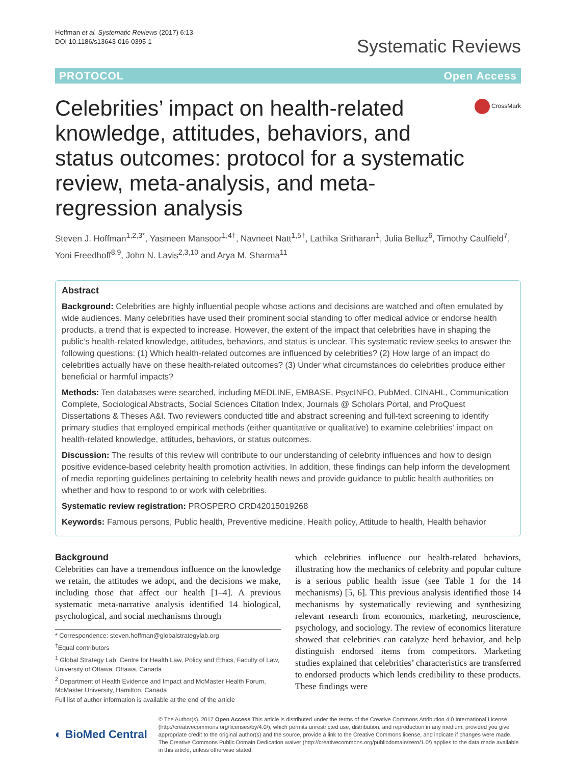Hoffman et al. Systematic Reviews (2017) 6:13
DOI 10.1186/s13643-016-0395-1
Systematic Reviews
PROTOCOL Open Access
Celebrities’ impact on health-related knowledge, attitudes, behaviors, and status outcomes: protocol for a systematic review, meta-analysis, and meta-regression analysis
CrossMark
Steven J. Hoffman<sup>1,2,3*</sup>, Yasmeen Mansoor<sup>1,4†</sup>, Navneet Natt<sup>1,5†</sup>, Lathika Sritharan<sup>1</sup>, Julia Belluz<sup>6</sup>, Timothy Caulfield<sup>7</sup>, Yoni Freedhoff<sup>8,9</sup>, John N. Lavis<sup>2,3,10</sup> and Arya M. Sharma<sup>11</sup>
Abstract
Background: Celebrities are highly influential people whose actions and decisions are watched and often emulated by wide audiences. Many celebrities have used their prominent social standing to offer medical advice or endorse health products, a trend that is expected to increase. However, the extent of the impact that celebrities have in shaping the public’s health-related knowledge, attitudes, behaviors, and status is unclear. This systematic review seeks to answer the following questions: (1) Which health-related outcomes are influenced by celebrities? (2) How large of an impact do celebrities actually have on these health-related outcomes? (3) Under what circumstances do celebrities produce either beneficial or harmful impacts?
Methods: Ten databases were searched, including MEDLINE, EMBASE, PsycINFO, PubMed, CINAHL, Communication Complete, Sociological Abstracts, Social Sciences Citation Index, Journals @ Scholars Portal, and ProQuest Dissertations & Theses A&I. Two reviewers conducted title and abstract screening and full-text screening to identify primary studies that employed empirical methods (either quantitative or qualitative) to examine celebrities’ impact on health-related knowledge, attitudes, behaviors, or status outcomes.
Discussion: The results of this review will contribute to our understanding of celebrity influences and how to design positive evidence-based celebrity health promotion activities. In addition, these findings can help inform the development of media reporting guidelines pertaining to celebrity health news and provide guidance to public health authorities on whether and how to respond to or work with celebrities.
Systematic review registration: PROSPERO CRD42015019268
Keywords: Famous persons, Public health, Preventive medicine, Health policy, Attitude to health, Health behavior
Background
Celebrities can have a tremendous influence on the knowledge we retain, the attitudes we adopt, and the decisions we make, including those that affect our health [1–4]. A previous systematic meta-narrative analysis identified 14 biological, psychological, and social mechanisms through
* Correspondence: steven.hoffman@globalstrategylab.org
<sup>†</sup> Equal contributors
<sup>1</sup> Global Strategy Lab, Centre for Health Law, Policy and Ethics, Faculty of Law, University of Ottawa, Ottawa, Canada
<sup>2</sup> Department of Health Evidence and Impact and McMaster Health Forum, McMaster University, Hamilton, Canada
Full list of author information is available at the end of the article
which celebrities influence our health-related behaviors, illustrating how the mechanics of celebrity and popular culture is a serious public health issue (see Table 1 for the 14 mechanisms) [5, 6]. This previous analysis identified those 14 mechanisms by systematically reviewing and synthesizing relevant research from economics, marketing, neuroscience, psychology, and sociology. The review of economics literature showed that celebrities can catalyze herd behavior, and help distinguish endorsed items from competitors. Marketing studies explained that celebrities’ characteristics are transferred to endorsed products which lends credibility to these products. These findings were
◐ BioMed Central
© The Author(s). 2017 Open Access This article is distributed under the terms of the Creative Commons Attribution 4.0 International License (http://creativecommons.org/licenses/by/4.0/), which permits unrestricted use, distribution, and reproduction in any medium, provided you give appropriate credit to the original author(s) and the source, provide a link to the Creative Commons license, and indicate if changes were made. The Creative Commons Public Domain Dedication waiver (http://creativecommons.org/publicdomain/zero/1.0/) applies to the data made available in this article, unless otherwise stated.